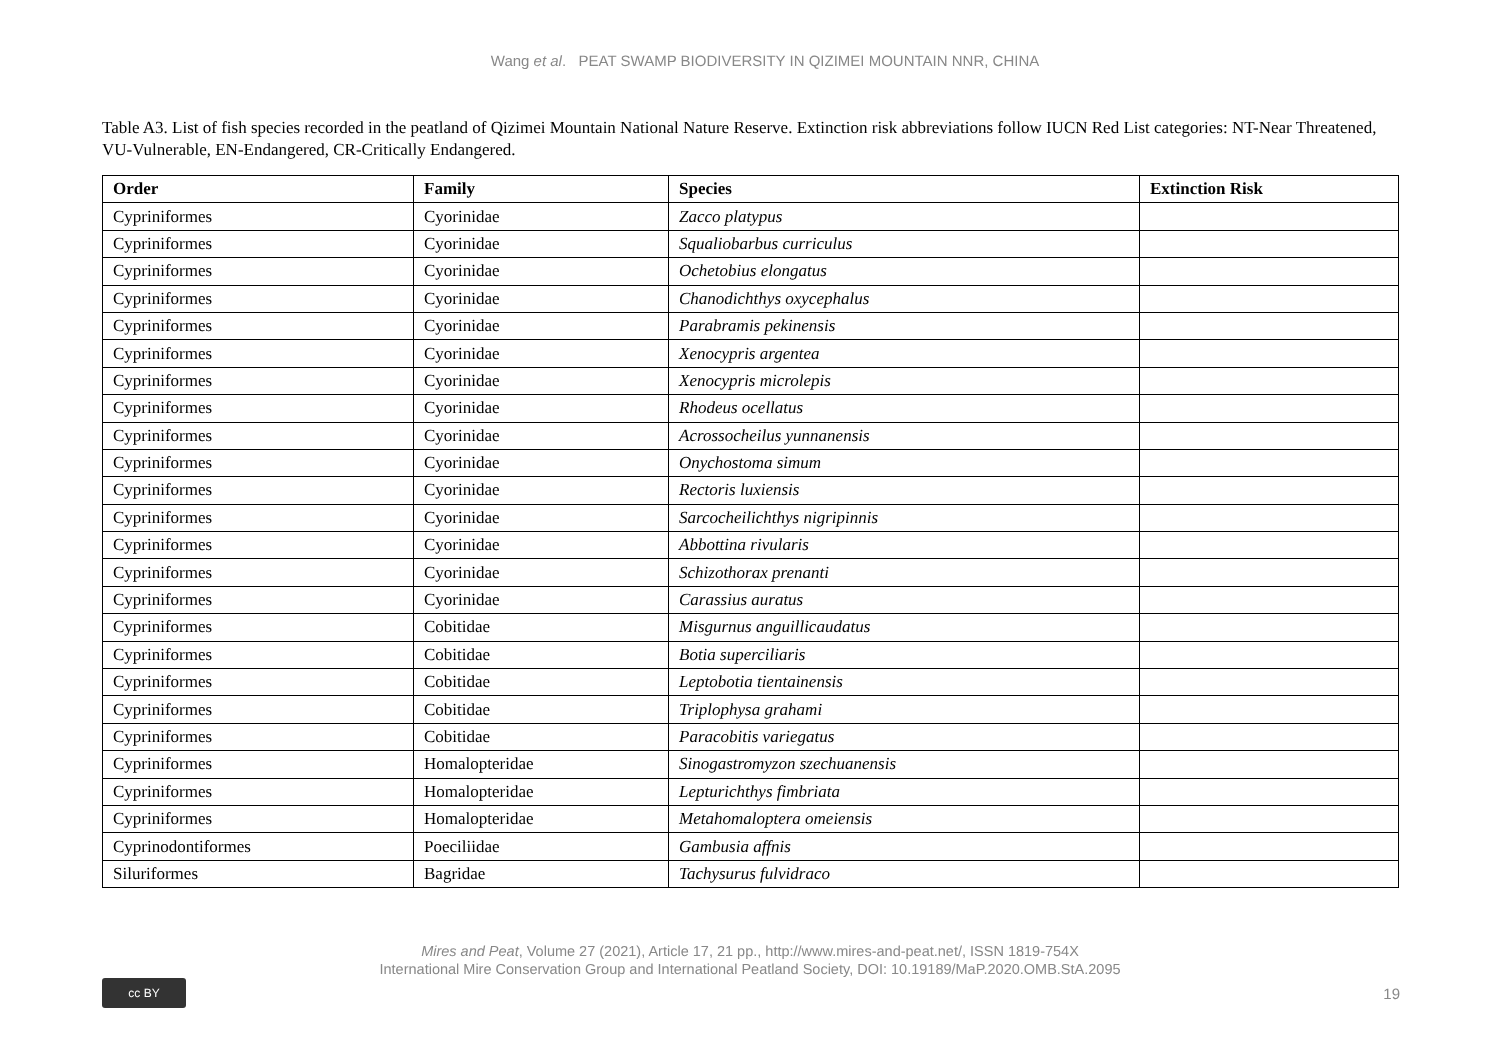Wang et al. PEAT SWAMP BIODIVERSITY IN QIZIMEI MOUNTAIN NNR, CHINA
Table A3. List of fish species recorded in the peatland of Qizimei Mountain National Nature Reserve. Extinction risk abbreviations follow IUCN Red List categories: NT-Near Threatened, VU-Vulnerable, EN-Endangered, CR-Critically Endangered.
| Order | Family | Species | Extinction Risk |
| --- | --- | --- | --- |
| Cypriniformes | Cyorinidae | Zacco platypus | |
| Cypriniformes | Cyorinidae | Squaliobarbus curriculus | |
| Cypriniformes | Cyorinidae | Ochetobius elongatus | |
| Cypriniformes | Cyorinidae | Chanodichthys oxycephalus | |
| Cypriniformes | Cyorinidae | Parabramis pekinensis | |
| Cypriniformes | Cyorinidae | Xenocypris argentea | |
| Cypriniformes | Cyorinidae | Xenocypris microlepis | |
| Cypriniformes | Cyorinidae | Rhodeus ocellatus | |
| Cypriniformes | Cyorinidae | Acrossocheilus yunnanensis | |
| Cypriniformes | Cyorinidae | Onychostoma simum | |
| Cypriniformes | Cyorinidae | Rectoris luxiensis | |
| Cypriniformes | Cyorinidae | Sarcocheilichthys nigripinnis | |
| Cypriniformes | Cyorinidae | Abbottina rivularis | |
| Cypriniformes | Cyorinidae | Schizothorax prenanti | |
| Cypriniformes | Cyorinidae | Carassius auratus | |
| Cypriniformes | Cobitidae | Misgurnus anguillicaudatus | |
| Cypriniformes | Cobitidae | Botia superciliaris | |
| Cypriniformes | Cobitidae | Leptobotia tientainensis | |
| Cypriniformes | Cobitidae | Triplophysa grahami | |
| Cypriniformes | Cobitidae | Paracobitis variegatus | |
| Cypriniformes | Homalopteridae | Sinogastromyzon szechuanensis | |
| Cypriniformes | Homalopteridae | Lepturichthys fimbriata | |
| Cypriniformes | Homalopteridae | Metahomaloptera omeiensis | |
| Cyprinodontiformes | Poeciliidae | Gambusia affnis | |
| Siluriformes | Bagridae | Tachysurus fulvidraco | |
Mires and Peat, Volume 27 (2021), Article 17, 21 pp., http://www.mires-and-peat.net/, ISSN 1819-754X
International Mire Conservation Group and International Peatland Society, DOI: 10.19189/MaP.2020.OMB.StA.2095
cc BY
19